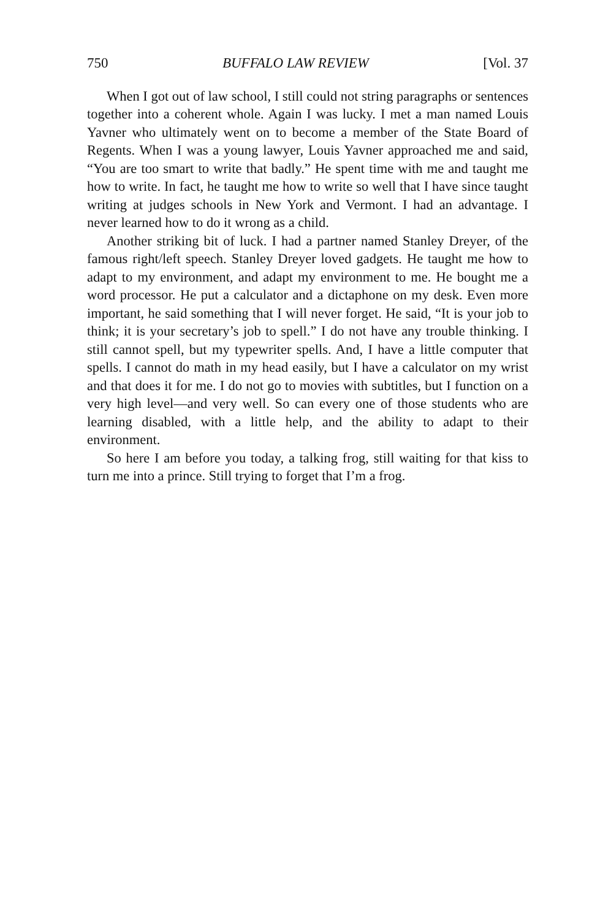750 BUFFALO LAW REVIEW [Vol. 37
When I got out of law school, I still could not string paragraphs or sentences together into a coherent whole. Again I was lucky. I met a man named Louis Yavner who ultimately went on to become a member of the State Board of Regents. When I was a young lawyer, Louis Yavner approached me and said, “You are too smart to write that badly.” He spent time with me and taught me how to write. In fact, he taught me how to write so well that I have since taught writing at judges schools in New York and Vermont. I had an advantage. I never learned how to do it wrong as a child.
Another striking bit of luck. I had a partner named Stanley Dreyer, of the famous right/left speech. Stanley Dreyer loved gadgets. He taught me how to adapt to my environment, and adapt my environment to me. He bought me a word processor. He put a calculator and a dictaphone on my desk. Even more important, he said something that I will never forget. He said, “It is your job to think; it is your secretary’s job to spell.” I do not have any trouble thinking. I still cannot spell, but my typewriter spells. And, I have a little computer that spells. I cannot do math in my head easily, but I have a calculator on my wrist and that does it for me. I do not go to movies with subtitles, but I function on a very high level—and very well. So can every one of those students who are learning disabled, with a little help, and the ability to adapt to their environment.
So here I am before you today, a talking frog, still waiting for that kiss to turn me into a prince. Still trying to forget that I’m a frog.